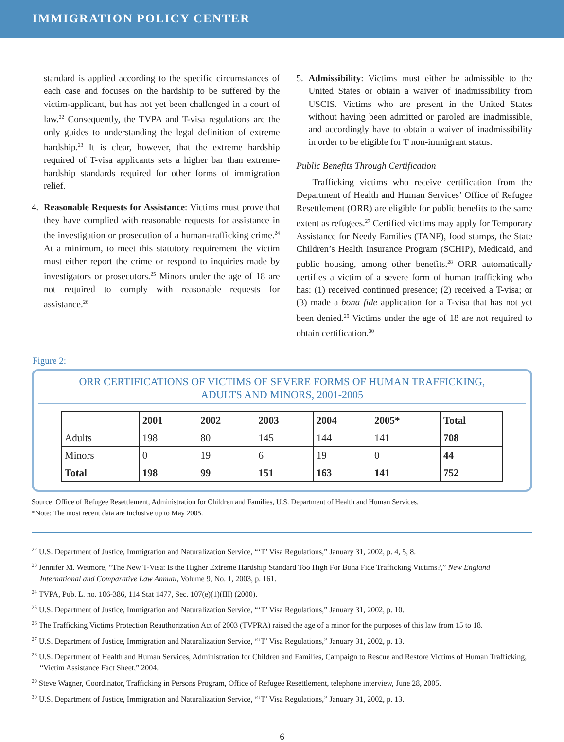IMMIGRATION POLICY CENTER
standard is applied according to the specific circumstances of each case and focuses on the hardship to be suffered by the victim-applicant, but has not yet been challenged in a court of law.<sup>22</sup> Consequently, the TVPA and T-visa regulations are the only guides to understanding the legal definition of extreme hardship.<sup>23</sup> It is clear, however, that the extreme hardship required of T-visa applicants sets a higher bar than extreme-hardship standards required for other forms of immigration relief.
4. Reasonable Requests for Assistance: Victims must prove that they have complied with reasonable requests for assistance in the investigation or prosecution of a human-trafficking crime.<sup>24</sup> At a minimum, to meet this statutory requirement the victim must either report the crime or respond to inquiries made by investigators or prosecutors.<sup>25</sup> Minors under the age of 18 are not required to comply with reasonable requests for assistance.<sup>26</sup>
5. Admissibility: Victims must either be admissible to the United States or obtain a waiver of inadmissibility from USCIS. Victims who are present in the United States without having been admitted or paroled are inadmissible, and accordingly have to obtain a waiver of inadmissibility in order to be eligible for T non-immigrant status.
Public Benefits Through Certification
Trafficking victims who receive certification from the Department of Health and Human Services’ Office of Refugee Resettlement (ORR) are eligible for public benefits to the same extent as refugees.<sup>27</sup> Certified victims may apply for Temporary Assistance for Needy Families (TANF), food stamps, the State Children’s Health Insurance Program (SCHIP), Medicaid, and public housing, among other benefits.<sup>28</sup> ORR automatically certifies a victim of a severe form of human trafficking who has: (1) received continued presence; (2) received a T-visa; or (3) made a bona fide application for a T-visa that has not yet been denied.<sup>29</sup> Victims under the age of 18 are not required to obtain certification.<sup>30</sup>
Figure 2:
ORR CERTIFICATIONS OF VICTIMS OF SEVERE FORMS OF HUMAN TRAFFICKING,
ADULTS AND MINORS, 2001-2005
| | 2001 | 2002 | 2003 | 2004 | 2005* | Total |
| --- | --- | --- | --- | --- | --- | --- |
| Adults | 198 | 80 | 145 | 144 | 141 | 708 |
| Minors | 0 | 19 | 6 | 19 | 0 | 44 |
| Total | 198 | 99 | 151 | 163 | 141 | 752 |
Source: Office of Refugee Resettlement, Administration for Children and Families, U.S. Department of Health and Human Services.
*Note: The most recent data are inclusive up to May 2005.
<sup>22</sup> U.S. Department of Justice, Immigration and Naturalization Service, “‘T’ Visa Regulations,” January 31, 2002, p. 4, 5, 8.
<sup>23</sup> Jennifer M. Wetmore, “The New T-Visa: Is the Higher Extreme Hardship Standard Too High For Bona Fide Trafficking Victims?,” New England International and Comparative Law Annual, Volume 9, No. 1, 2003, p. 161.
<sup>24</sup> TVPA, Pub. L. no. 106-386, 114 Stat 1477, Sec. 107(e)(1)(III) (2000).
<sup>25</sup> U.S. Department of Justice, Immigration and Naturalization Service, “‘T’ Visa Regulations,” January 31, 2002, p. 10.
<sup>26</sup> The Trafficking Victims Protection Reauthorization Act of 2003 (TVPRA) raised the age of a minor for the purposes of this law from 15 to 18.
<sup>27</sup> U.S. Department of Justice, Immigration and Naturalization Service, “‘T’ Visa Regulations,” January 31, 2002, p. 13.
<sup>28</sup> U.S. Department of Health and Human Services, Administration for Children and Families, Campaign to Rescue and Restore Victims of Human Trafficking, “Victim Assistance Fact Sheet,” 2004.
<sup>29</sup> Steve Wagner, Coordinator, Trafficking in Persons Program, Office of Refugee Resettlement, telephone interview, June 28, 2005.
<sup>30</sup> U.S. Department of Justice, Immigration and Naturalization Service, “‘T’ Visa Regulations,” January 31, 2002, p. 13.
6